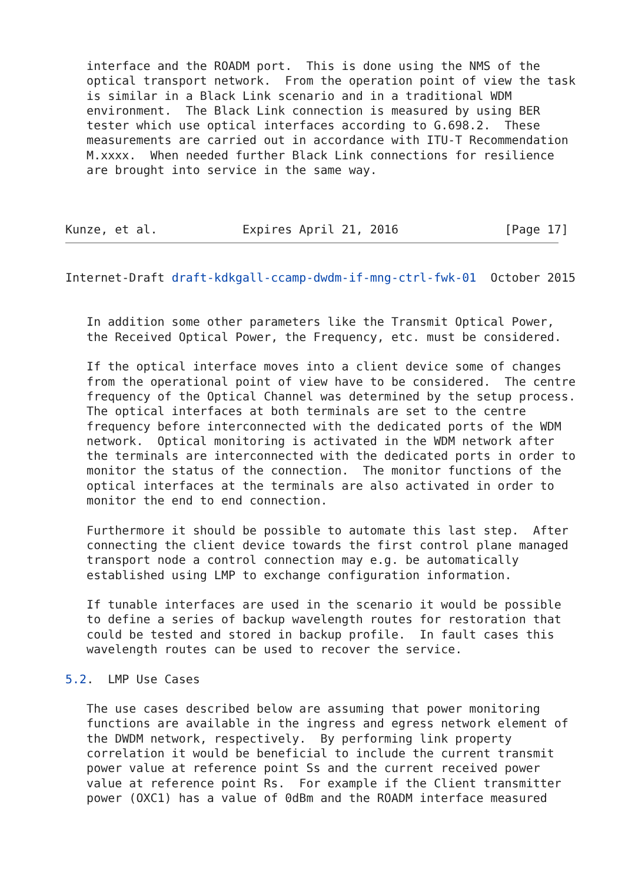interface and the ROADM port.  This is done using the NMS of the
   optical transport network.  From the operation point of view the task
   is similar in a Black Link scenario and in a traditional WDM
   environment.  The Black Link connection is measured by using BER
   tester which use optical interfaces according to G.698.2.  These
   measurements are carried out in accordance with ITU-T Recommendation
   M.xxxx.  When needed further Black Link connections for resilience
   are brought into service in the same way.



Kunze, et al.            Expires April 21, 2016               [Page 17]
Internet-Draft draft-kdkgall-ccamp-dwdm-if-mng-ctrl-fwk-01  October 2015


   In addition some other parameters like the Transmit Optical Power,
   the Received Optical Power, the Frequency, etc. must be considered.

   If the optical interface moves into a client device some of changes
   from the operational point of view have to be considered.  The centre
   frequency of the Optical Channel was determined by the setup process.
   The optical interfaces at both terminals are set to the centre
   frequency before interconnected with the dedicated ports of the WDM
   network.  Optical monitoring is activated in the WDM network after
   the terminals are interconnected with the dedicated ports in order to
   monitor the status of the connection.  The monitor functions of the
   optical interfaces at the terminals are also activated in order to
   monitor the end to end connection.

   Furthermore it should be possible to automate this last step.  After
   connecting the client device towards the first control plane managed
   transport node a control connection may e.g. be automatically
   established using LMP to exchange configuration information.

   If tunable interfaces are used in the scenario it would be possible
   to define a series of backup wavelength routes for restoration that
   could be tested and stored in backup profile.  In fault cases this
   wavelength routes can be used to recover the service.

5.2.  LMP Use Cases

   The use cases described below are assuming that power monitoring
   functions are available in the ingress and egress network element of
   the DWDM network, respectively.  By performing link property
   correlation it would be beneficial to include the current transmit
   power value at reference point Ss and the current received power
   value at reference point Rs.  For example if the Client transmitter
   power (OXC1) has a value of 0dBm and the ROADM interface measured